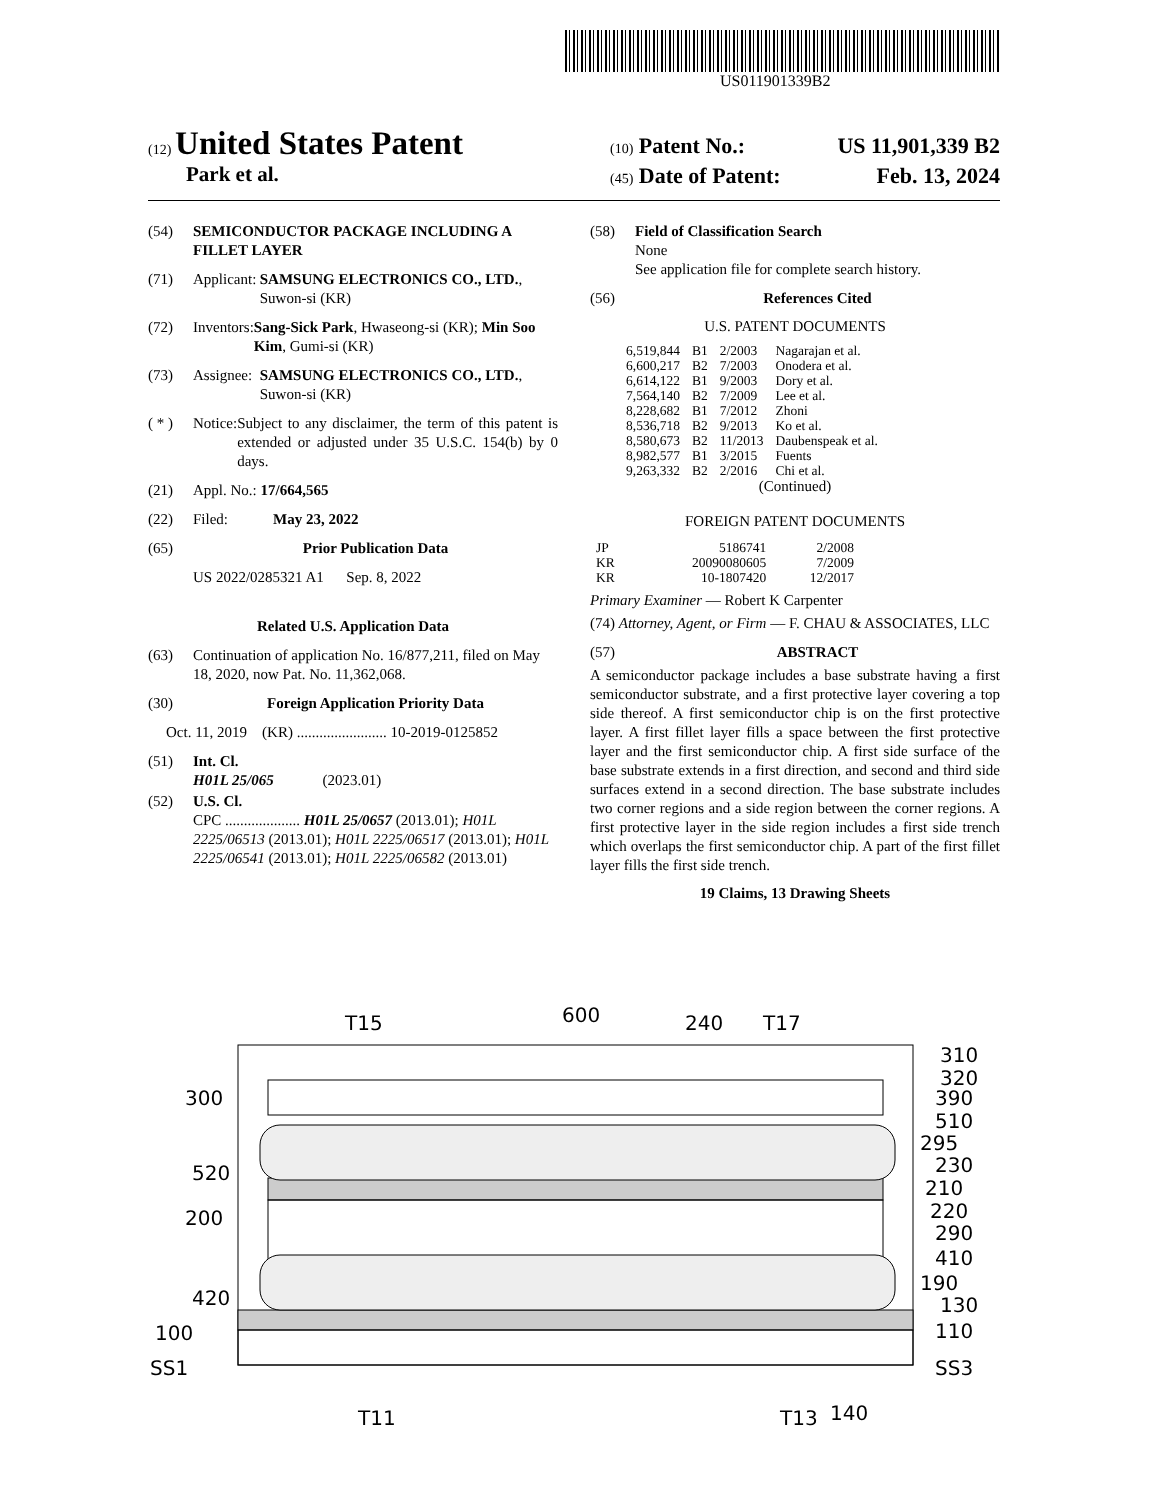US011901339B2
(12) United States Patent
Park et al.
(10) Patent No.: US 11,901,339 B2
(45) Date of Patent: Feb. 13, 2024
(54) SEMICONDUCTOR PACKAGE INCLUDING A FILLET LAYER
(71) Applicant: SAMSUNG ELECTRONICS CO., LTD., Suwon-si (KR)
(72) Inventors: Sang-Sick Park, Hwaseong-si (KR); Min Soo Kim, Gumi-si (KR)
(73) Assignee: SAMSUNG ELECTRONICS CO., LTD., Suwon-si (KR)
( * ) Notice: Subject to any disclaimer, the term of this patent is extended or adjusted under 35 U.S.C. 154(b) by 0 days.
(21) Appl. No.: 17/664,565
(22) Filed: May 23, 2022
(65) Prior Publication Data
US 2022/0285321 A1 Sep. 8, 2022
Related U.S. Application Data
(63) Continuation of application No. 16/877,211, filed on May 18, 2020, now Pat. No. 11,362,068.
(30) Foreign Application Priority Data
Oct. 11, 2019 (KR) ........................ 10-2019-0125852
(51) Int. Cl.
H01L 25/065 (2023.01)
(52) U.S. Cl.
CPC .................... H01L 25/0657 (2013.01); H01L 2225/06513 (2013.01); H01L 2225/06517 (2013.01); H01L 2225/06541 (2013.01); H01L 2225/06582 (2013.01)
(58) Field of Classification Search
None
See application file for complete search history.
(56) References Cited
U.S. PATENT DOCUMENTS
| 6,519,844 | B1 | 2/2003 | Nagarajan et al. |
| 6,600,217 | B2 | 7/2003 | Onodera et al. |
| 6,614,122 | B1 | 9/2003 | Dory et al. |
| 7,564,140 | B2 | 7/2009 | Lee et al. |
| 8,228,682 | B1 | 7/2012 | Zhoni |
| 8,536,718 | B2 | 9/2013 | Ko et al. |
| 8,580,673 | B2 | 11/2013 | Daubenspeak et al. |
| 8,982,577 | B1 | 3/2015 | Fuents |
| 9,263,332 | B2 | 2/2016 | Chi et al. |
(Continued)
FOREIGN PATENT DOCUMENTS
| JP | 5186741 | 2/2008 |
| KR | 20090080605 | 7/2009 |
| KR | 10-1807420 | 12/2017 |
Primary Examiner — Robert K Carpenter
(74) Attorney, Agent, or Firm — F. CHAU & ASSOCIATES, LLC
(57) ABSTRACT
A semiconductor package includes a base substrate having a first semiconductor substrate, and a first protective layer covering a top side thereof. A first semiconductor chip is on the first protective layer. A first fillet layer fills a space between the first protective layer and the first semiconductor chip. A first side surface of the base substrate extends in a first direction, and second and third side surfaces extend in a second direction. The base substrate includes two corner regions and a side region between the corner regions. A first protective layer in the side region includes a first side trench which overlaps the first semiconductor chip. A part of the first fillet layer fills the first side trench.
19 Claims, 13 Drawing Sheets
T15
600
240
T17
300
520
200
420
100
SS1
310
320
390
510
295
230
210
220
290
410
190
130
110
SS3
T11
T13
140